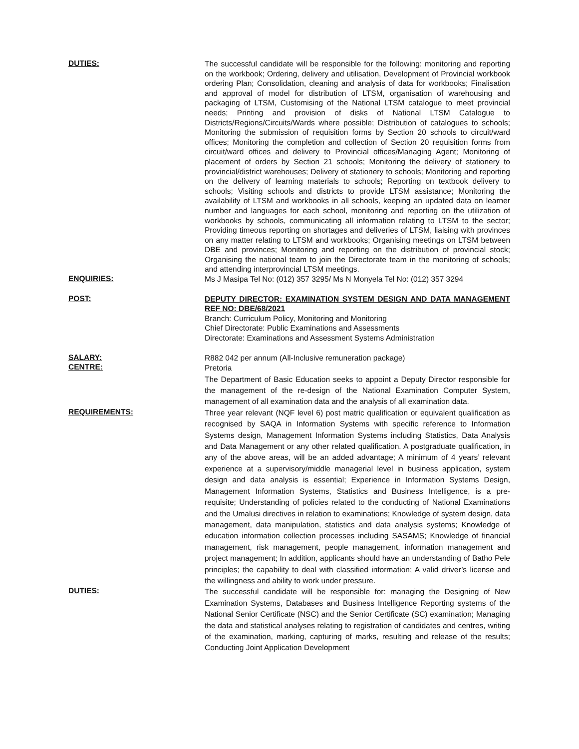DUTIES:
The successful candidate will be responsible for the following: monitoring and reporting on the workbook; Ordering, delivery and utilisation, Development of Provincial workbook ordering Plan; Consolidation, cleaning and analysis of data for workbooks; Finalisation and approval of model for distribution of LTSM, organisation of warehousing and packaging of LTSM, Customising of the National LTSM catalogue to meet provincial needs; Printing and provision of disks of National LTSM Catalogue to Districts/Regions/Circuits/Wards where possible; Distribution of catalogues to schools; Monitoring the submission of requisition forms by Section 20 schools to circuit/ward offices; Monitoring the completion and collection of Section 20 requisition forms from circuit/ward offices and delivery to Provincial offices/Managing Agent; Monitoring of placement of orders by Section 21 schools; Monitoring the delivery of stationery to provincial/district warehouses; Delivery of stationery to schools; Monitoring and reporting on the delivery of learning materials to schools; Reporting on textbook delivery to schools; Visiting schools and districts to provide LTSM assistance; Monitoring the availability of LTSM and workbooks in all schools, keeping an updated data on learner number and languages for each school, monitoring and reporting on the utilization of workbooks by schools, communicating all information relating to LTSM to the sector; Providing timeous reporting on shortages and deliveries of LTSM, liaising with provinces on any matter relating to LTSM and workbooks; Organising meetings on LTSM between DBE and provinces; Monitoring and reporting on the distribution of provincial stock; Organising the national team to join the Directorate team in the monitoring of schools; and attending interprovincial LTSM meetings.
ENQUIRIES:
Ms J Masipa Tel No: (012) 357 3295/ Ms N Monyela Tel No: (012) 357 3294
POST:
DEPUTY DIRECTOR: EXAMINATION SYSTEM DESIGN AND DATA MANAGEMENT REF NO: DBE/68/2021
Branch: Curriculum Policy, Monitoring and Monitoring
Chief Directorate: Public Examinations and Assessments
Directorate: Examinations and Assessment Systems Administration
SALARY:
R882 042 per annum (All-Inclusive remuneration package)
CENTRE:
Pretoria
The Department of Basic Education seeks to appoint a Deputy Director responsible for the management of the re-design of the National Examination Computer System, management of all examination data and the analysis of all examination data.
REQUIREMENTS:
Three year relevant (NQF level 6) post matric qualification or equivalent qualification as recognised by SAQA in Information Systems with specific reference to Information Systems design, Management Information Systems including Statistics, Data Analysis and Data Management or any other related qualification. A postgraduate qualification, in any of the above areas, will be an added advantage; A minimum of 4 years’ relevant experience at a supervisory/middle managerial level in business application, system design and data analysis is essential; Experience in Information Systems Design, Management Information Systems, Statistics and Business Intelligence, is a pre-requisite; Understanding of policies related to the conducting of National Examinations and the Umalusi directives in relation to examinations; Knowledge of system design, data management, data manipulation, statistics and data analysis systems; Knowledge of education information collection processes including SASAMS; Knowledge of financial management, risk management, people management, information management and project management; In addition, applicants should have an understanding of Batho Pele principles; the capability to deal with classified information; A valid driver’s license and the willingness and ability to work under pressure.
DUTIES:
The successful candidate will be responsible for: managing the Designing of New Examination Systems, Databases and Business Intelligence Reporting systems of the National Senior Certificate (NSC) and the Senior Certificate (SC) examination; Managing the data and statistical analyses relating to registration of candidates and centres, writing of the examination, marking, capturing of marks, resulting and release of the results; Conducting Joint Application Development